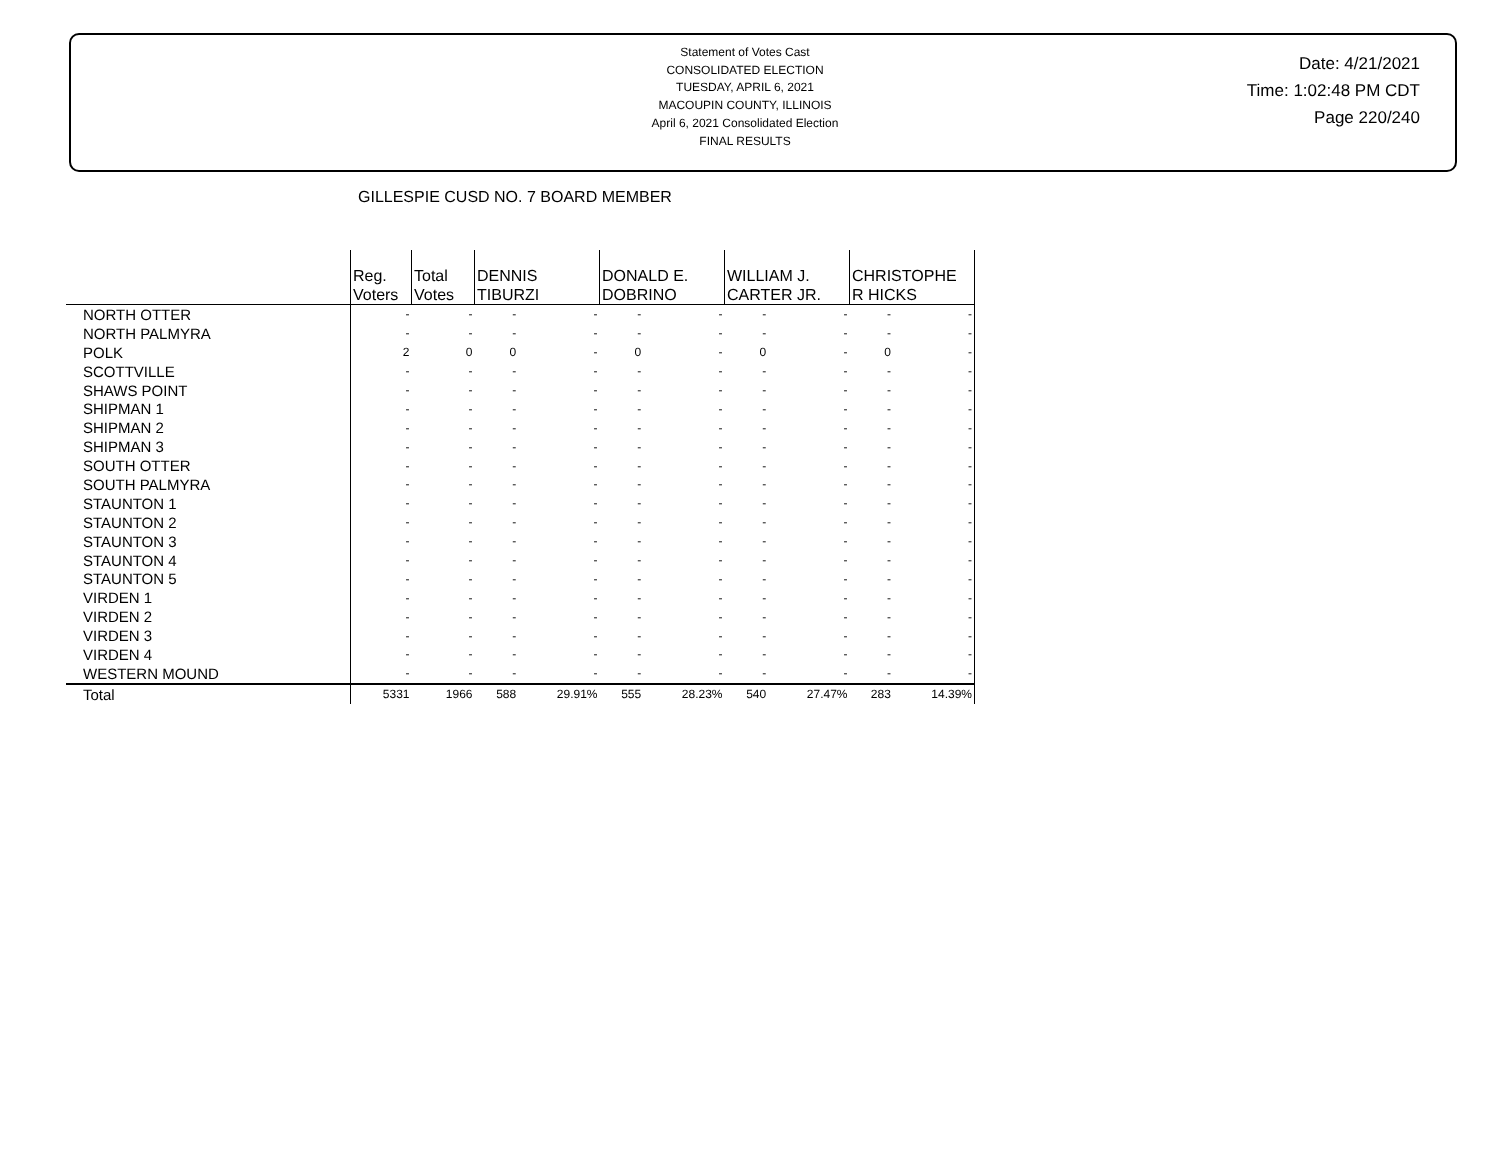Statement of Votes Cast
CONSOLIDATED ELECTION
TUESDAY, APRIL 6, 2021
MACOUPIN COUNTY, ILLINOIS
April 6, 2021 Consolidated Election
FINAL RESULTS
Date: 4/21/2021
Time: 1:02:48 PM CDT
Page 220/240
GILLESPIE CUSD NO. 7 BOARD MEMBER
| | Reg. Voters | Total Votes | DENNIS TIBURZI | | DONALD E. DOBRINO | | WILLIAM J. CARTER JR. | | CHRISTOPHE R HICKS | |
| --- | --- | --- | --- | --- | --- | --- | --- | --- | --- | --- |
| NORTH OTTER | - | - | - | - | - | - | - | - | - | - |
| NORTH PALMYRA | - | - | - | - | - | - | - | - | - | - |
| POLK | 2 | 0 | 0 | - | 0 | - | 0 | - | 0 | - |
| SCOTTVILLE | - | - | - | - | - | - | - | - | - | - |
| SHAWS POINT | - | - | - | - | - | - | - | - | - | - |
| SHIPMAN 1 | - | - | - | - | - | - | - | - | - | - |
| SHIPMAN 2 | - | - | - | - | - | - | - | - | - | - |
| SHIPMAN 3 | - | - | - | - | - | - | - | - | - | - |
| SOUTH OTTER | - | - | - | - | - | - | - | - | - | - |
| SOUTH PALMYRA | - | - | - | - | - | - | - | - | - | - |
| STAUNTON 1 | - | - | - | - | - | - | - | - | - | - |
| STAUNTON 2 | - | - | - | - | - | - | - | - | - | - |
| STAUNTON 3 | - | - | - | - | - | - | - | - | - | - |
| STAUNTON 4 | - | - | - | - | - | - | - | - | - | - |
| STAUNTON 5 | - | - | - | - | - | - | - | - | - | - |
| VIRDEN 1 | - | - | - | - | - | - | - | - | - | - |
| VIRDEN 2 | - | - | - | - | - | - | - | - | - | - |
| VIRDEN 3 | - | - | - | - | - | - | - | - | - | - |
| VIRDEN 4 | - | - | - | - | - | - | - | - | - | - |
| WESTERN MOUND | - | - | - | - | - | - | - | - | - | - |
| Total | 5331 | 1966 | 588 | 29.91% | 555 | 28.23% | 540 | 27.47% | 283 | 14.39% |